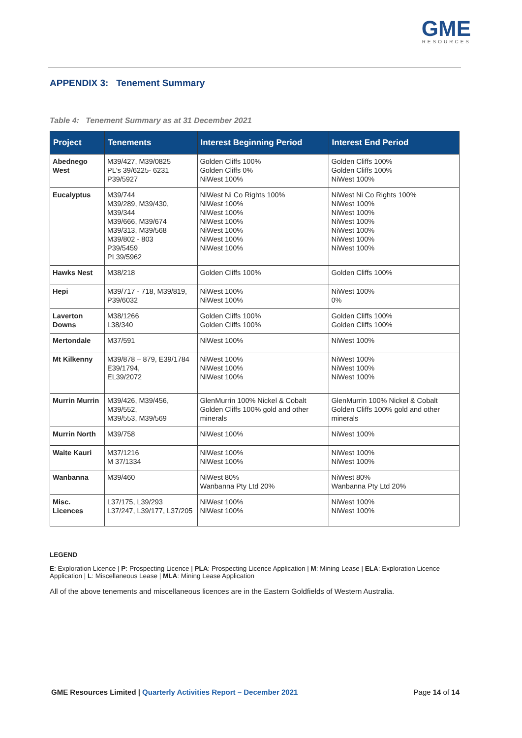GME
RESOURCES
APPENDIX 3: Tenement Summary
Table 4: Tenement Summary as at 31 December 2021
| Project | Tenements | Interest Beginning Period | Interest End Period |
| --- | --- | --- | --- |
| Abednego West | M39/427, M39/0825 PL's 39/6225- 6231 P39/5927 | Golden Cliffs 100% Golden Cliffs 0% NiWest 100% | Golden Cliffs 100% Golden Cliffs 100% NiWest 100% |
| Eucalyptus | M39/744 M39/289, M39/430, M39/344 M39/666, M39/674 M39/313, M39/568 M39/802 - 803 P39/5459 PL39/5962 | NiWest Ni Co Rights 100% NiWest 100% NiWest 100% NiWest 100% NiWest 100% NiWest 100% NiWest 100% | NiWest Ni Co Rights 100% NiWest 100% NiWest 100% NiWest 100% NiWest 100% NiWest 100% NiWest 100% |
| Hawks Nest | M38/218 | Golden Cliffs 100% | Golden Cliffs 100% |
| Hepi | M39/717 - 718, M39/819, P39/6032 | NiWest 100% NiWest 100% | NiWest 100% 0% |
| Laverton Downs | M38/1266 L38/340 | Golden Cliffs 100% Golden Cliffs 100% | Golden Cliffs 100% Golden Cliffs 100% |
| Mertondale | M37/591 | NiWest 100% | NiWest 100% |
| Mt Kilkenny | M39/878 – 879, E39/1784 E39/1794, EL39/2072 | NiWest 100% NiWest 100% NiWest 100% | NiWest 100% NiWest 100% NiWest 100% |
| Murrin Murrin | M39/426, M39/456, M39/552, M39/553, M39/569 | GlenMurrin 100% Nickel & Cobalt Golden Cliffs 100% gold and other minerals | GlenMurrin 100% Nickel & Cobalt Golden Cliffs 100% gold and other minerals |
| Murrin North | M39/758 | NiWest 100% | NiWest 100% |
| Waite Kauri | M37/1216 M 37/1334 | NiWest 100% NiWest 100% | NiWest 100% NiWest 100% |
| Wanbanna | M39/460 | NiWest 80% Wanbanna Pty Ltd 20% | NiWest 80% Wanbanna Pty Ltd 20% |
| Misc. Licences | L37/175, L39/293 L37/247, L39/177, L37/205 | NiWest 100% NiWest 100% | NiWest 100% NiWest 100% |
LEGEND
E: Exploration Licence | P: Prospecting Licence | PLA: Prospecting Licence Application | M: Mining Lease | ELA: Exploration Licence Application | L: Miscellaneous Lease | MLA: Mining Lease Application
All of the above tenements and miscellaneous licences are in the Eastern Goldfields of Western Australia.
GME Resources Limited | Quarterly Activities Report – December 2021 Page 14 of 14